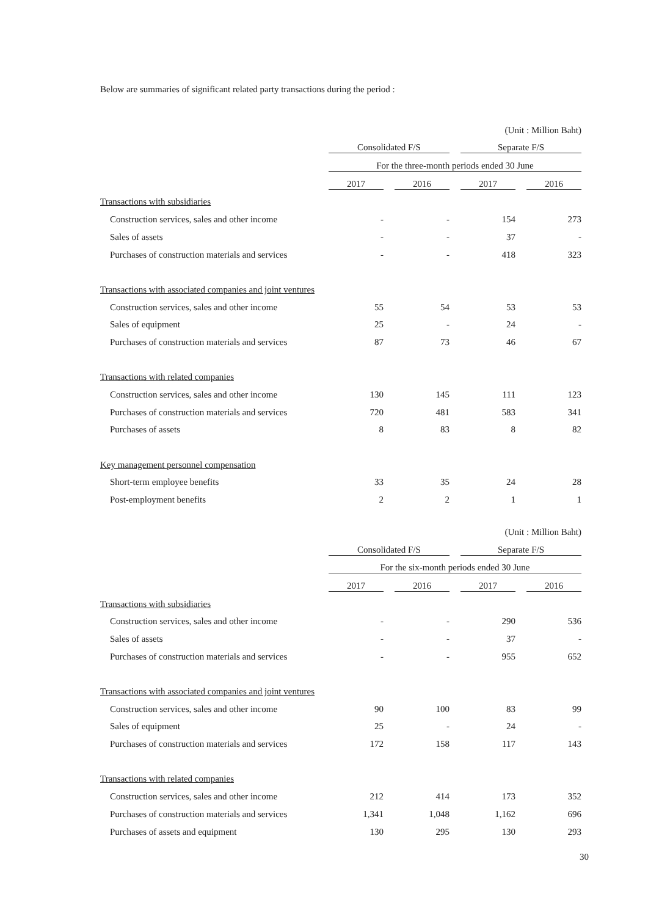Below are summaries of significant related party transactions during the period :
| | (Unit : Million Baht) | | | | | | |
| | Consolidated F/S | | | | Separate F/S | | |
| | For the three-month periods ended 30 June | | | | | | |
| | 2017 | | 2016 | | 2017 | | 2016 |
| Transactions with subsidiaries | | | | | | | |
| Construction services, sales and other income | - | | - | | 154 | | 273 |
| Sales of assets | - | | - | | 37 | | - |
| Purchases of construction materials and services | - | | - | | 418 | | 323 |
| Transactions with associated companies and joint ventures | | | | | | | |
| Construction services, sales and other income | 55 | | 54 | | 53 | | 53 |
| Sales of equipment | 25 | | - | | 24 | | - |
| Purchases of construction materials and services | 87 | | 73 | | 46 | | 67 |
| Transactions with related companies | | | | | | | |
| Construction services, sales and other income | 130 | | 145 | | 111 | | 123 |
| Purchases of construction materials and services | 720 | | 481 | | 583 | | 341 |
| Purchases of assets | 8 | | 83 | | 8 | | 82 |
| Key management personnel compensation | | | | | | | |
| Short-term employee benefits | 33 | | 35 | | 24 | | 28 |
| Post-employment benefits | 2 | | 2 | | 1 | | 1 |
| | (Unit : Million Baht) | | | | | | |
| | Consolidated F/S | | | | Separate F/S | | |
| | For the six-month periods ended 30 June | | | | | | |
| | 2017 | | 2016 | | 2017 | | 2016 |
| Transactions with subsidiaries | | | | | | | |
| Construction services, sales and other income | - | | - | | 290 | | 536 |
| Sales of assets | - | | - | | 37 | | - |
| Purchases of construction materials and services | - | | - | | 955 | | 652 |
| Transactions with associated companies and joint ventures | | | | | | | |
| Construction services, sales and other income | 90 | | 100 | | 83 | | 99 |
| Sales of equipment | 25 | | - | | 24 | | - |
| Purchases of construction materials and services | 172 | | 158 | | 117 | | 143 |
| Transactions with related companies | | | | | | | |
| Construction services, sales and other income | 212 | | 414 | | 173 | | 352 |
| Purchases of construction materials and services | 1,341 | | 1,048 | | 1,162 | | 696 |
| Purchases of assets and equipment | 130 | | 295 | | 130 | | 293 |
30